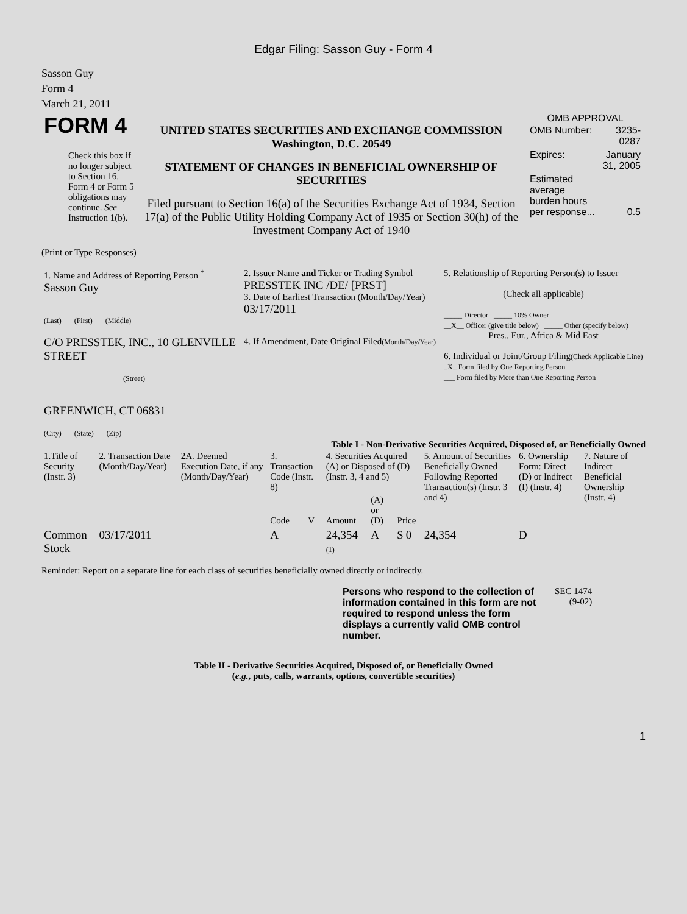Edgar Filing: Sasson Guy - Form 4
Sasson Guy
Form 4
March 21, 2011
| FORM 4 Check this box if no longer subject to Section 16. Form 4 or Form 5 obligations may continue. See Instruction 1(b). | UNITED STATES SECURITIES AND EXCHANGE COMMISSION Washington, D.C. 20549 STATEMENT OF CHANGES IN BENEFICIAL OWNERSHIP OF SECURITIES Filed pursuant to Section 16(a) of the Securities Exchange Act of 1934, Section 17(a) of the Public Utility Holding Company Act of 1935 or Section 30(h) of the Investment Company Act of 1940 | OMB APPROVAL / OMB Number: / 3235-0287 / / Expires: / January 31, 2005 / / Estimated average burden hours per response... / 0.5 / |
(Print or Type Responses)
| 1. Name and Address of Reporting Person <sup>*</sup> Sasson Guy (Last) (First) (Middle) C/O PRESSTEK, INC., 10 GLENVILLE STREET (Street) GREENWICH, CT 06831 (City) (State) (Zip) | 2. Issuer Name and Ticker or Trading Symbol PRESSTEK INC /DE/ [PRST] 3. Date of Earliest Transaction (Month/Day/Year) 03/17/2011 4. If Amendment, Date Original Filed (Month/Day/Year) | 5. Relationship of Reporting Person(s) to Issuer (Check all applicable) _____ Director _____ 10% Owner __X__ Officer (give title below) _____ Other (specify below) Pres., Eur., Africa & Mid East 6. Individual or Joint/Group Filing (Check Applicable Line) _X_ Form filed by One Reporting Person ___ Form filed by More than One Reporting Person |
Table I - Non-Derivative Securities Acquired, Disposed of, or Beneficially Owned
| 1.Title of Security (Instr. 3) | 2. Transaction Date (Month/Day/Year) | 2A. Deemed Execution Date, if any (Month/Day/Year) | 3. Transaction Code (Instr. 8) | | 4. Securities Acquired (A) or Disposed of (D) (Instr. 3, 4 and 5) | | | 5. Amount of Securities Beneficially Owned Following Reported Transaction(s) (Instr. 3 and 4) | 6. Ownership Form: Direct (D) or Indirect (I) (Instr. 4) | 7. Nature of Indirect Beneficial Ownership (Instr. 4) |
| --- | --- | --- | --- | --- | --- | --- | --- | --- | --- | --- |
| | | | Code | V | Amount | (A) or (D) | Price | | | |
| Common Stock | 03/17/2011 | | A | | 24,354 (1) | A | $ 0 | 24,354 | D | |
Reminder: Report on a separate line for each class of securities beneficially owned directly or indirectly.
| Persons who respond to the collection of information contained in this form are not required to respond unless the form displays a currently valid OMB control number. | SEC 1474 (9-02) |
Table II - Derivative Securities Acquired, Disposed of, or Beneficially Owned
(e.g., puts, calls, warrants, options, convertible securities)
1